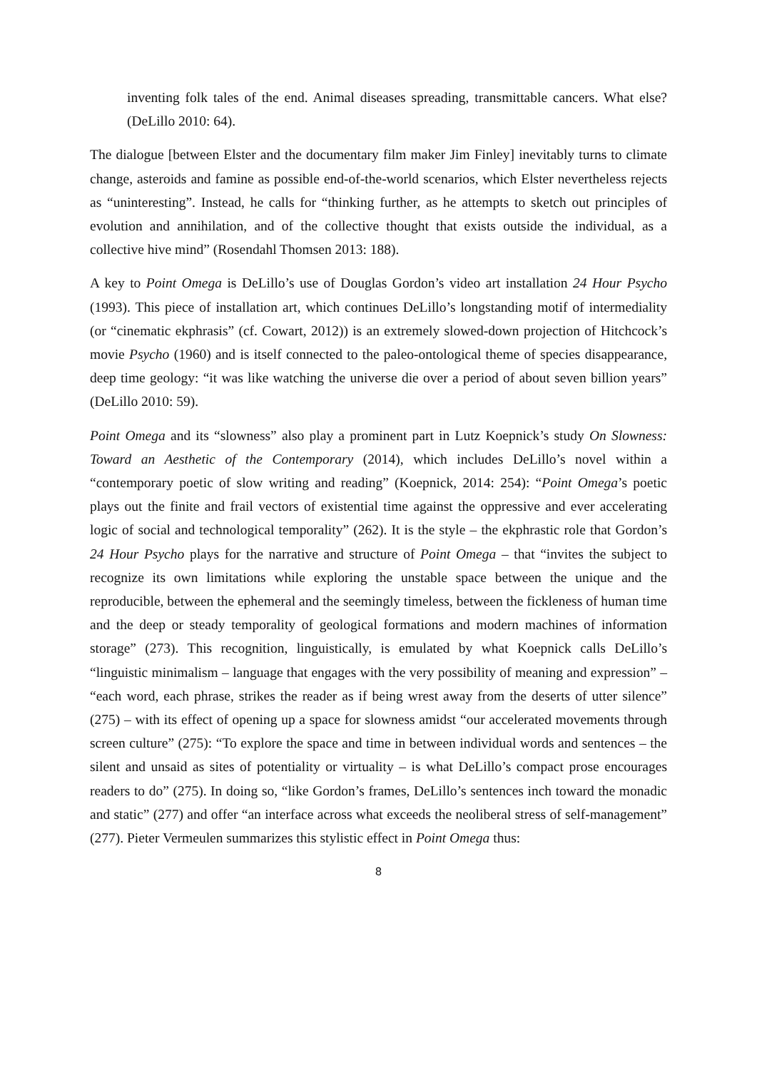inventing folk tales of the end. Animal diseases spreading, transmittable cancers. What else? (DeLillo 2010: 64).
The dialogue [between Elster and the documentary film maker Jim Finley] inevitably turns to climate change, asteroids and famine as possible end-of-the-world scenarios, which Elster nevertheless rejects as “uninteresting”. Instead, he calls for “thinking further, as he attempts to sketch out principles of evolution and annihilation, and of the collective thought that exists outside the individual, as a collective hive mind” (Rosendahl Thomsen 2013: 188).
A key to Point Omega is DeLillo’s use of Douglas Gordon’s video art installation 24 Hour Psycho (1993). This piece of installation art, which continues DeLillo’s longstanding motif of intermediality (or “cinematic ekphrasis” (cf. Cowart, 2012)) is an extremely slowed-down projection of Hitchcock’s movie Psycho (1960) and is itself connected to the paleo-ontological theme of species disappearance, deep time geology: “it was like watching the universe die over a period of about seven billion years” (DeLillo 2010: 59).
Point Omega and its “slowness” also play a prominent part in Lutz Koepnick’s study On Slowness: Toward an Aesthetic of the Contemporary (2014), which includes DeLillo’s novel within a “contemporary poetic of slow writing and reading” (Koepnick, 2014: 254): “Point Omega’s poetic plays out the finite and frail vectors of existential time against the oppressive and ever accelerating logic of social and technological temporality” (262). It is the style – the ekphrastic role that Gordon’s 24 Hour Psycho plays for the narrative and structure of Point Omega – that “invites the subject to recognize its own limitations while exploring the unstable space between the unique and the reproducible, between the ephemeral and the seemingly timeless, between the fickleness of human time and the deep or steady temporality of geological formations and modern machines of information storage” (273). This recognition, linguistically, is emulated by what Koepnick calls DeLillo’s “linguistic minimalism – language that engages with the very possibility of meaning and expression” – “each word, each phrase, strikes the reader as if being wrest away from the deserts of utter silence” (275) – with its effect of opening up a space for slowness amidst “our accelerated movements through screen culture” (275): “To explore the space and time in between individual words and sentences – the silent and unsaid as sites of potentiality or virtuality – is what DeLillo’s compact prose encourages readers to do” (275). In doing so, “like Gordon’s frames, DeLillo’s sentences inch toward the monadic and static” (277) and offer “an interface across what exceeds the neoliberal stress of self-management” (277). Pieter Vermeulen summarizes this stylistic effect in Point Omega thus:
8